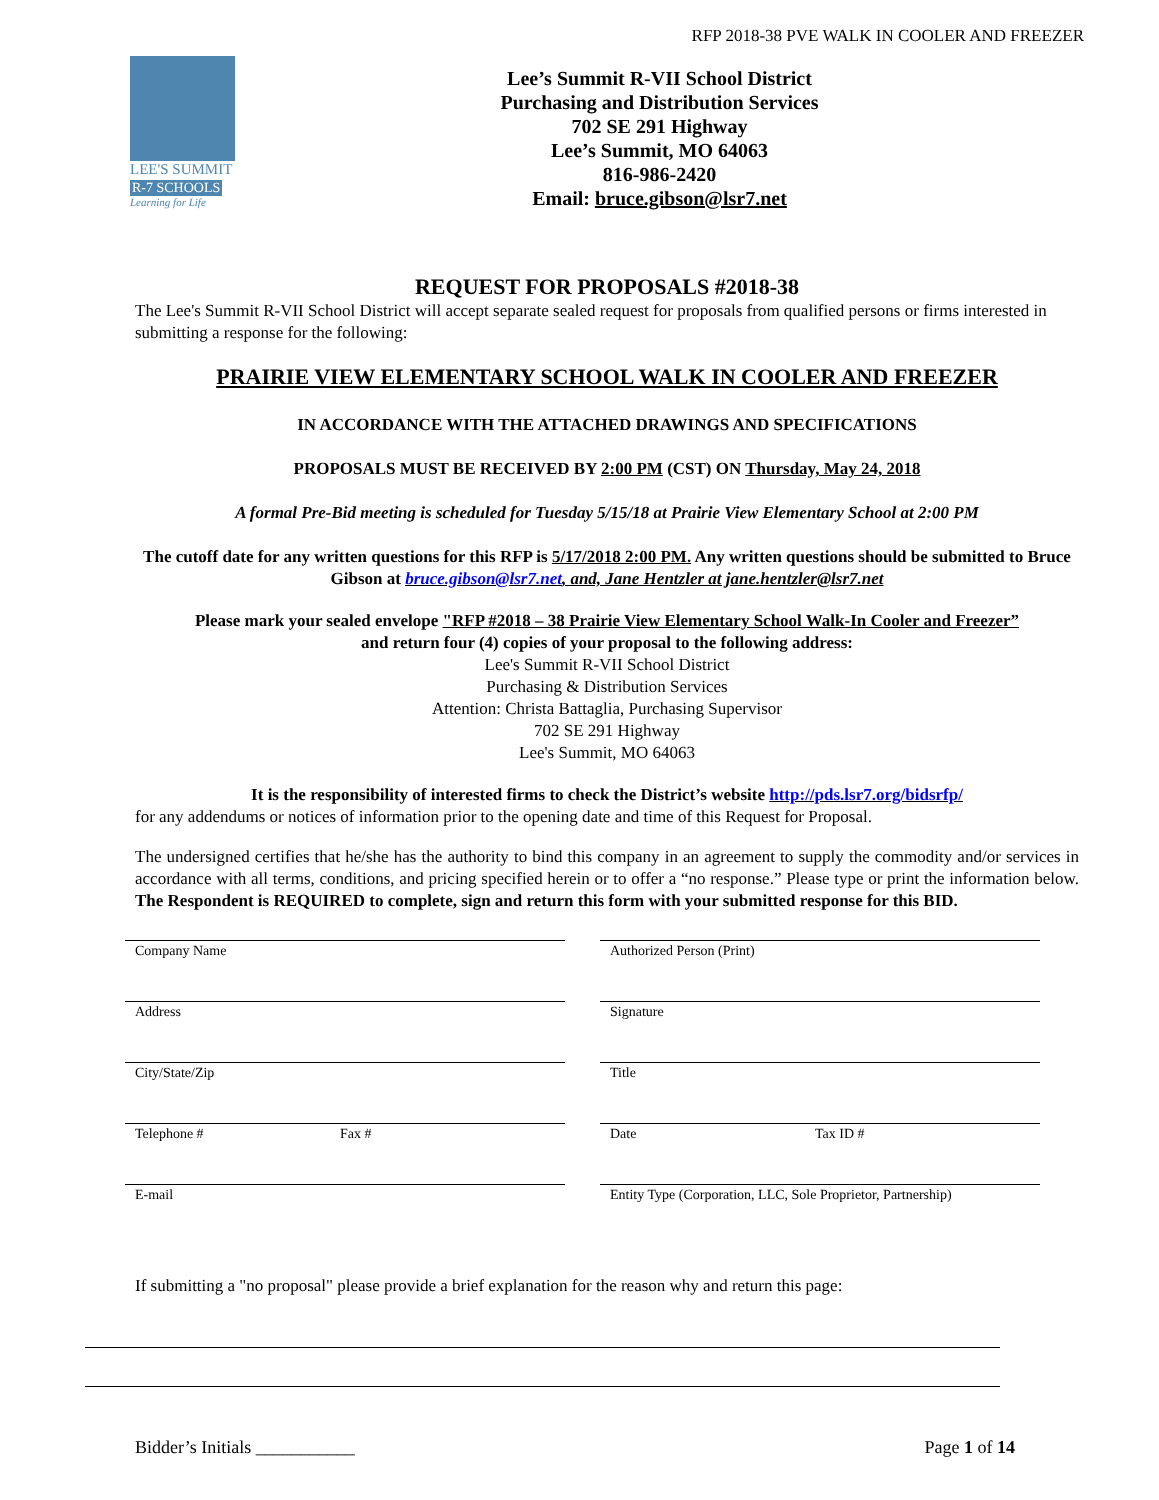RFP 2018-38 PVE WALK IN COOLER AND FREEZER
LEE'S SUMMIT
R-7 SCHOOLS
Learning for Life
Lee’s Summit R-VII School District
Purchasing and Distribution Services
702 SE 291 Highway
Lee’s Summit, MO 64063
816-986-2420
Email: bruce.gibson@lsr7.net
REQUEST FOR PROPOSALS #2018-38
The Lee's Summit R-VII School District will accept separate sealed request for proposals from qualified persons or firms interested in submitting a response for the following:
PRAIRIE VIEW ELEMENTARY SCHOOL WALK IN COOLER AND FREEZER
IN ACCORDANCE WITH THE ATTACHED DRAWINGS AND SPECIFICATIONS
PROPOSALS MUST BE RECEIVED BY 2:00 PM (CST) ON Thursday, May 24, 2018
A formal Pre-Bid meeting is scheduled for Tuesday 5/15/18 at Prairie View Elementary School at 2:00 PM
The cutoff date for any written questions for this RFP is 5/17/2018 2:00 PM. Any written questions should be submitted to Bruce Gibson at bruce.gibson@lsr7.net, and, Jane Hentzler at jane.hentzler@lsr7.net
Please mark your sealed envelope "RFP #2018 – 38 Prairie View Elementary School Walk-In Cooler and Freezer”
and return four (4) copies of your proposal to the following address:
Lee's Summit R-VII School District
Purchasing & Distribution Services
Attention: Christa Battaglia, Purchasing Supervisor
702 SE 291 Highway
Lee's Summit, MO 64063
It is the responsibility of interested firms to check the District’s website http://pds.lsr7.org/bidsrfp/
for any addendums or notices of information prior to the opening date and time of this Request for Proposal.
The undersigned certifies that he/she has the authority to bind this company in an agreement to supply the commodity and/or services in accordance with all terms, conditions, and pricing specified herein or to offer a “no response.” Please type or print the information below. The Respondent is REQUIRED to complete, sign and return this form with your submitted response for this BID.
Company Name
Authorized Person (Print)
Address
Signature
City/State/Zip
Title
Telephone # Fax #
Date Tax ID #
E-mail
Entity Type (Corporation, LLC, Sole Proprietor, Partnership)
If submitting a "no proposal" please provide a brief explanation for the reason why and return this page:
Bidder’s Initials ___________ Page 1 of 14